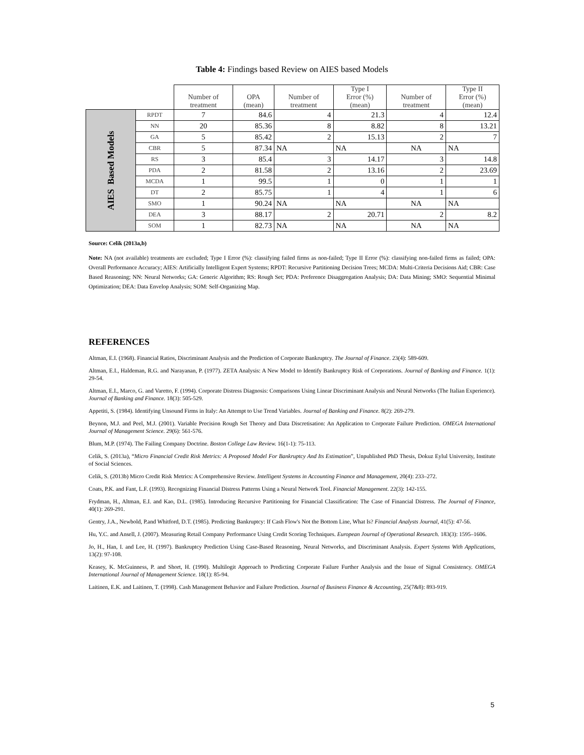Table 4: Findings based Review on AIES based Models
| | | Number of treatment | OPA (mean) | Number of treatment | Type I Error (%) (mean) | Number of treatment | Type II Error (%) (mean) |
| --- | --- | --- | --- | --- | --- | --- | --- |
| AIES Based Models | RPDT | 7 | 84.6 | 4 | 21.3 | 4 | 12.4 |
| | NN | 20 | 85.36 | 8 | 8.82 | 8 | 13.21 |
| | GA | 5 | 85.42 | 2 | 15.13 | 2 | 7 |
| | CBR | 5 | 87.34 | NA | NA | NA | NA |
| | RS | 3 | 85.4 | 3 | 14.17 | 3 | 14.8 |
| | PDA | 2 | 81.58 | 2 | 13.16 | 2 | 23.69 |
| | MCDA | 1 | 99.5 | 1 | 0 | 1 | 1 |
| | DT | 2 | 85.75 | 1 | 4 | 1 | 6 |
| | SMO | 1 | 90.24 | NA | NA | NA | NA |
| | DEA | 3 | 88.17 | 2 | 20.71 | 2 | 8.2 |
| | SOM | 1 | 82.73 | NA | NA | NA | NA |
Source: Celik (2013a,b)
Note: NA (not available) treatments are excluded; Type I Error (%): classifying failed firms as non-failed; Type II Error (%): classifying non-failed firms as failed; OPA: Overall Performance Accuracy; AIES: Artificially Intelligent Expert Systems; RPDT: Recursive Partitioning Decision Trees; MCDA: Multi-Criteria Decisions Aid; CBR: Case Based Reasoning; NN: Neural Networks; GA: Generic Algorithm; RS: Rough Set; PDA: Preference Disaggregation Analysis; DA: Data Mining; SMO: Sequential Minimal Optimization; DEA: Data Envelop Analysis; SOM: Self-Organizing Map.
REFERENCES
Altman, E.I. (1968). Financial Ratios, Discriminant Analysis and the Prediction of Corporate Bankruptcy. The Journal of Finance. 23(4): 589-609.
Altman, E.I., Haldeman, R.G. and Narayanan, P. (1977). ZETA Analysis: A New Model to Identify Bankruptcy Risk of Corporations. Journal of Banking and Finance. 1(1): 29-54.
Altman, E.I., Marco, G. and Varetto, F. (1994). Corporate Distress Diagnosis: Comparisons Using Linear Discriminant Analysis and Neural Networks (The Italian Experience). Journal of Banking and Finance. 18(3): 505-529.
Appetiti, S. (1984). Identifying Unsound Firms in Italy: An Attempt to Use Trend Variables. Journal of Banking and Finance. 8(2): 269-279.
Beynon, M.J. and Peel, M.J. (2001). Variable Precision Rough Set Theory and Data Discretisation: An Application to Corporate Failure Prediction. OMEGA International Journal of Management Science. 29(6): 561-576.
Blum, M.P. (1974). The Failing Company Doctrine. Boston College Law Review. 16(1-1): 75-113.
Celik, S. (2013a), “Micro Financial Credit Risk Metrics: A Proposed Model For Bankruptcy And Its Estimation”, Unpublished PhD Thesis, Dokuz Eylul University, Institute of Social Sciences.
Celik, S. (2013b) Micro Credit Risk Metrics: A Comprehensive Review. Intelligent Systems in Accounting Finance and Management, 20(4): 233–272.
Coats, P.K. and Fant, L.F. (1993). Recognizing Financial Distress Patterns Using a Neural Network Tool. Financial Management. 22(3): 142-155.
Frydman, H., Altman, E.I. and Kao, D.L. (1985). Introducing Recursive Partitioning for Financial Classification: The Case of Financial Distress. The Journal of Finance, 40(1): 269-291.
Gentry, J.A., Newbold, P.and Whitford, D.T. (1985). Predicting Bankruptcy: If Cash Flow's Not the Bottom Line, What Is? Financial Analysts Journal, 41(5): 47-56.
Hu, Y.C. and Ansell, J. (2007). Measuring Retail Company Performance Using Credit Scoring Techniques. European Journal of Operational Research. 183(3): 1595–1606.
Jo, H., Han, I. and Lee, H. (1997). Bankruptcy Prediction Using Case-Based Reasoning, Neural Networks, and Discriminant Analysis. Expert Systems With Applications, 13(2): 97-108.
Keasey, K. McGuinness, P. and Short, H. (1990). Multilogit Approach to Predicting Corporate Failure Further Analysis and the Issue of Signal Consistency. OMEGA International Journal of Management Science. 18(1): 85-94.
Laitinen, E.K. and Laitinen, T. (1998). Cash Management Behavior and Failure Prediction. Journal of Business Finance & Accounting, 25(7&8): 893-919.
5